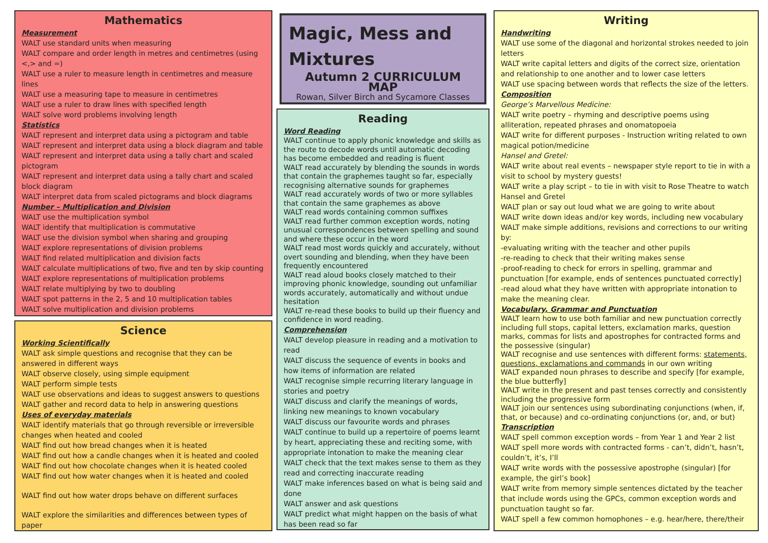Mathematics
Measurement
WALT use standard units when measuring
WALT compare and order length in metres and centimetres (using <,> and =)
WALT use a ruler to measure length in centimetres and measure lines
WALT use a measuring tape to measure in centimetres
WALT use a ruler to draw lines with specified length
WALT solve word problems involving length
Statistics
WALT represent and interpret data using a pictogram and table
WALT represent and interpret data using a block diagram and table
WALT represent and interpret data using a tally chart and scaled pictogram
WALT represent and interpret data using a tally chart and scaled block diagram
WALT interpret data from scaled pictograms and block diagrams
Number – Multiplication and Division
WALT use the multiplication symbol
WALT identify that multiplication is commutative
WALT use the division symbol when sharing and grouping
WALT explore representations of division problems
WALT find related multiplication and division facts
WALT calculate multiplications of two, five and ten by skip counting
WALT explore representations of multiplication problems
WALT relate multiplying by two to doubling
WALT spot patterns in the 2, 5 and 10 multiplication tables
WALT solve multiplication and division problems
Science
Working Scientifically
WALT ask simple questions and recognise that they can be answered in different ways
WALT observe closely, using simple equipment
WALT perform simple tests
WALT use observations and ideas to suggest answers to questions
WALT gather and record data to help in answering questions
Uses of everyday materials
WALT identify materials that go through reversible or irreversible changes when heated and cooled
WALT find out how bread changes when it is heated
WALT find out how a candle changes when it is heated and cooled
WALT find out how chocolate changes when it is heated cooled
WALT find out how water changes when it is heated and cooled
WALT find out how water drops behave on different surfaces
WALT explore the similarities and differences between types of paper
Magic, Mess and Mixtures
Autumn 2 CURRICULUM MAP
Rowan, Silver Birch and Sycamore Classes
Reading
Word Reading
WALT continue to apply phonic knowledge and skills as the route to decode words until automatic decoding has become embedded and reading is fluent
WALT read accurately by blending the sounds in words that contain the graphemes taught so far, especially recognising alternative sounds for graphemes
WALT read accurately words of two or more syllables that contain the same graphemes as above
WALT read words containing common suffixes
WALT read further common exception words, noting unusual correspondences between spelling and sound and where these occur in the word
WALT read most words quickly and accurately, without overt sounding and blending, when they have been frequently encountered
WALT read aloud books closely matched to their improving phonic knowledge, sounding out unfamiliar words accurately, automatically and without undue hesitation
WALT re-read these books to build up their fluency and confidence in word reading.
Comprehension
WALT develop pleasure in reading and a motivation to read
WALT discuss the sequence of events in books and how items of information are related
WALT recognise simple recurring literary language in stories and poetry
WALT discuss and clarify the meanings of words, linking new meanings to known vocabulary
WALT discuss our favourite words and phrases
WALT continue to build up a repertoire of poems learnt by heart, appreciating these and reciting some, with appropriate intonation to make the meaning clear
WALT check that the text makes sense to them as they read and correcting inaccurate reading
WALT make inferences based on what is being said and done
WALT answer and ask questions
WALT predict what might happen on the basis of what has been read so far
Writing
Handwriting
WALT use some of the diagonal and horizontal strokes needed to join letters
WALT write capital letters and digits of the correct size, orientation and relationship to one another and to lower case letters
WALT use spacing between words that reflects the size of the letters.
Composition
George’s Marvellous Medicine:
WALT write poetry – rhyming and descriptive poems using alliteration, repeated phrases and onomatopoeia
WALT write for different purposes - Instruction writing related to own magical potion/medicine
Hansel and Gretel:
WALT write about real events – newspaper style report to tie in with a visit to school by mystery guests!
WALT write a play script – to tie in with visit to Rose Theatre to watch Hansel and Gretel
WALT plan or say out loud what we are going to write about
WALT write down ideas and/or key words, including new vocabulary
WALT make simple additions, revisions and corrections to our writing by:
-evaluating writing with the teacher and other pupils
-re-reading to check that their writing makes sense
-proof-reading to check for errors in spelling, grammar and punctuation [for example, ends of sentences punctuated correctly]
-read aloud what they have written with appropriate intonation to make the meaning clear.
Vocabulary, Grammar and Punctuation
WALT learn how to use both familiar and new punctuation correctly including full stops, capital letters, exclamation marks, question marks, commas for lists and apostrophes for contracted forms and the possessive (singular)
WALT recognise and use sentences with different forms: statements, questions, exclamations and commands in our own writing
WALT expanded noun phrases to describe and specify [for example, the blue butterfly]
WALT write in the present and past tenses correctly and consistently including the progressive form
WALT join our sentences using subordinating conjunctions (when, if, that, or because) and co-ordinating conjunctions (or, and, or but)
Transcription
WALT spell common exception words – from Year 1 and Year 2 list
WALT spell more words with contracted forms - can’t, didn’t, hasn’t, couldn’t, it’s, I’ll
WALT write words with the possessive apostrophe (singular) [for example, the girl’s book]
WALT write from memory simple sentences dictated by the teacher that include words using the GPCs, common exception words and punctuation taught so far.
WALT spell a few common homophones – e.g. hear/here, there/their